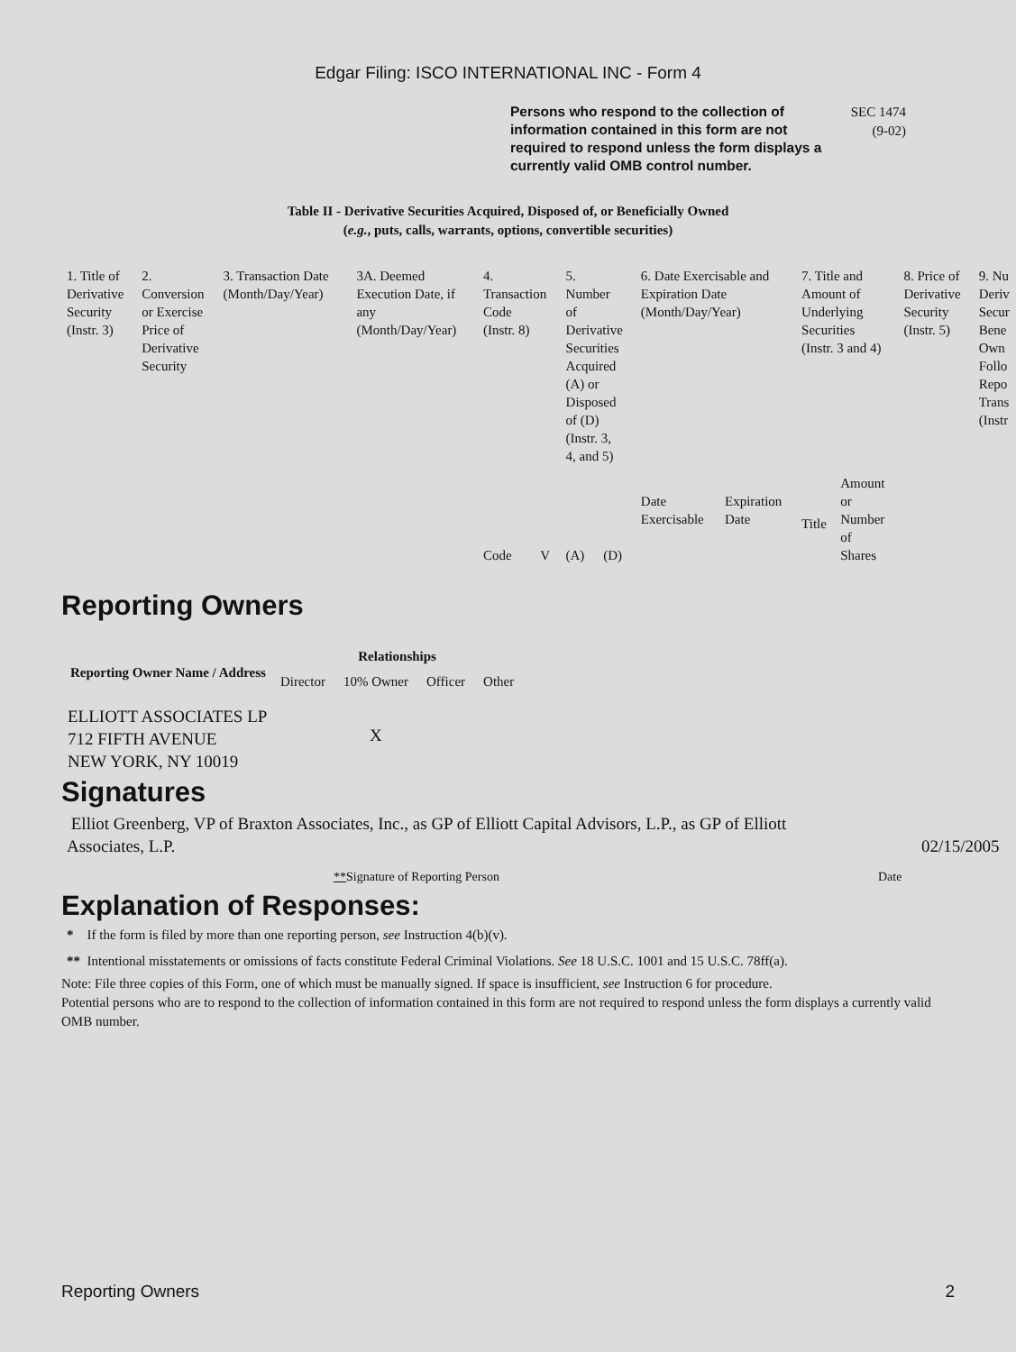Edgar Filing: ISCO INTERNATIONAL INC - Form 4
Persons who respond to the collection of information contained in this form are not required to respond unless the form displays a currently valid OMB control number.
SEC 1474
(9-02)
Table II - Derivative Securities Acquired, Disposed of, or Beneficially Owned
(e.g., puts, calls, warrants, options, convertible securities)
| 1. Title of Derivative Security (Instr. 3) | 2. Conversion or Exercise Price of Derivative Security | 3. Transaction Date (Month/Day/Year) | 3A. Deemed Execution Date, if any (Month/Day/Year) | 4. Transaction Code (Instr. 8) | | 5. Number of Derivative Securities Acquired (A) or Disposed of (D) (Instr. 3, 4, and 5) | | 6. Date Exercisable and Expiration Date (Month/Day/Year) | | 7. Title and Amount of Underlying Securities (Instr. 3 and 4) | | 8. Price of Derivative Security (Instr. 5) | 9. Nu Deriv Secur Bene Own Follo Repo Trans (Instr |
| | | | | Code | V | (A) | (D) | Date Exercisable | Expiration Date | Title | Amount or Number of Shares | | |
Reporting Owners
| Reporting Owner Name / Address | Relationships | | | |
| --- | --- | --- | --- | --- |
| | Director | 10% Owner | Officer | Other |
| ELLIOTT ASSOCIATES LP 712 FIFTH AVENUE NEW YORK, NY 10019 | | X | | |
Signatures
Elliot Greenberg, VP of Braxton Associates, Inc., as GP of Elliott Capital Advisors, L.P., as GP of Elliott Associates, L.P.
02/15/2005
**Signature of Reporting Person
Date
Explanation of Responses:
* If the form is filed by more than one reporting person, see Instruction 4(b)(v).
** Intentional misstatements or omissions of facts constitute Federal Criminal Violations. See 18 U.S.C. 1001 and 15 U.S.C. 78ff(a).
Note: File three copies of this Form, one of which must be manually signed. If space is insufficient, see Instruction 6 for procedure.
Potential persons who are to respond to the collection of information contained in this form are not required to respond unless the form displays a currently valid OMB number.
Reporting Owners 2